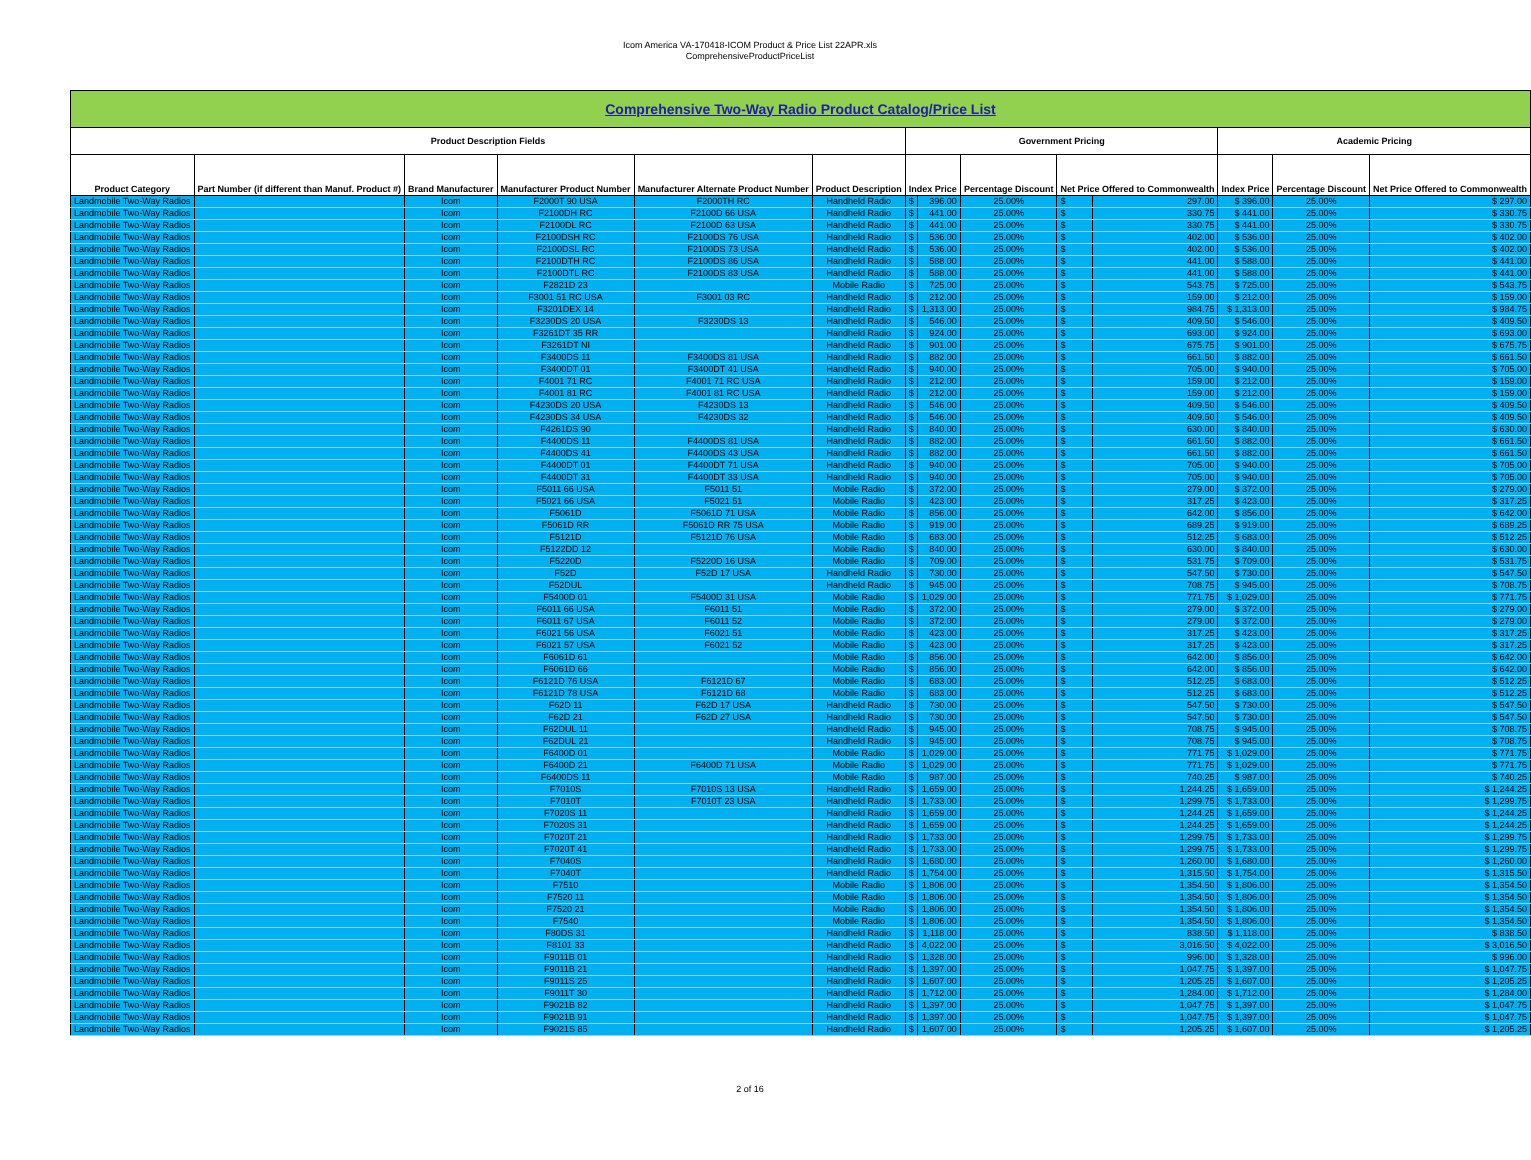Icom America VA-170418-ICOM Product & Price List 22APR.xls
ComprehensiveProductPriceList
| Comprehensive Two-Way Radio Product Catalog/Price List | | | | | | | | | | | | | |
| Product Description Fields | | | | | | Government Pricing | | | | | Academic Pricing | | |
| Product Category | Part Number (if different than Manuf. Product #) | Brand Manufacturer | Manufacturer Product Number | Manufacturer Alternate Product Number | Product Description | Index Price | | Percentage Discount | Net Price Offered to Commonwealth | | Index Price | Percentage Discount | Net Price Offered to Commonwealth |
| Landmobile Two-Way Radios | | Icom | F2000T 90 USA | F2000TH RC | Handheld Radio | $ | 396.00 | 25.00% | $ | 297.00 | $ 396.00 | 25.00% | $ 297.00 |
| Landmobile Two-Way Radios | | Icom | F2100DH RC | F2100D 66 USA | Handheld Radio | $ | 441.00 | 25.00% | $ | 330.75 | $ 441.00 | 25.00% | $ 330.75 |
| Landmobile Two-Way Radios | | Icom | F2100DL RC | F2100D 63 USA | Handheld Radio | $ | 441.00 | 25.00% | $ | 330.75 | $ 441.00 | 25.00% | $ 330.75 |
| Landmobile Two-Way Radios | | Icom | F2100DSH RC | F2100DS 76 USA | Handheld Radio | $ | 536.00 | 25.00% | $ | 402.00 | $ 536.00 | 25.00% | $ 402.00 |
| Landmobile Two-Way Radios | | Icom | F2100DSL RC | F2100DS 73 USA | Handheld Radio | $ | 536.00 | 25.00% | $ | 402.00 | $ 536.00 | 25.00% | $ 402.00 |
| Landmobile Two-Way Radios | | Icom | F2100DTH RC | F2100DS 86 USA | Handheld Radio | $ | 588.00 | 25.00% | $ | 441.00 | $ 588.00 | 25.00% | $ 441.00 |
| Landmobile Two-Way Radios | | Icom | F2100DTL RC | F2100DS 83 USA | Handheld Radio | $ | 588.00 | 25.00% | $ | 441.00 | $ 588.00 | 25.00% | $ 441.00 |
| Landmobile Two-Way Radios | | Icom | F2821D 23 | | Mobile Radio | $ | 725.00 | 25.00% | $ | 543.75 | $ 725.00 | 25.00% | $ 543.75 |
| Landmobile Two-Way Radios | | Icom | F3001 51 RC USA | F3001 03 RC | Handheld Radio | $ | 212.00 | 25.00% | $ | 159.00 | $ 212.00 | 25.00% | $ 159.00 |
| Landmobile Two-Way Radios | | Icom | F3201DEX 14 | | Handheld Radio | $ | 1,313.00 | 25.00% | $ | 984.75 | $ 1,313.00 | 25.00% | $ 984.75 |
| Landmobile Two-Way Radios | | Icom | F3230DS 20 USA | F3230DS 13 | Handheld Radio | $ | 546.00 | 25.00% | $ | 409.50 | $ 546.00 | 25.00% | $ 409.50 |
| Landmobile Two-Way Radios | | Icom | F3261DT 35 RR | | Handheld Radio | $ | 924.00 | 25.00% | $ | 693.00 | $ 924.00 | 25.00% | $ 693.00 |
| Landmobile Two-Way Radios | | Icom | F3261DT NI | | Handheld Radio | $ | 901.00 | 25.00% | $ | 675.75 | $ 901.00 | 25.00% | $ 675.75 |
| Landmobile Two-Way Radios | | Icom | F3400DS 11 | F3400DS 81 USA | Handheld Radio | $ | 882.00 | 25.00% | $ | 661.50 | $ 882.00 | 25.00% | $ 661.50 |
| Landmobile Two-Way Radios | | Icom | F3400DT 01 | F3400DT 41 USA | Handheld Radio | $ | 940.00 | 25.00% | $ | 705.00 | $ 940.00 | 25.00% | $ 705.00 |
| Landmobile Two-Way Radios | | Icom | F4001 71 RC | F4001 71 RC USA | Handheld Radio | $ | 212.00 | 25.00% | $ | 159.00 | $ 212.00 | 25.00% | $ 159.00 |
| Landmobile Two-Way Radios | | Icom | F4001 81 RC | F4001 81 RC USA | Handheld Radio | $ | 212.00 | 25.00% | $ | 159.00 | $ 212.00 | 25.00% | $ 159.00 |
| Landmobile Two-Way Radios | | Icom | F4230DS 20 USA | F4230DS 13 | Handheld Radio | $ | 546.00 | 25.00% | $ | 409.50 | $ 546.00 | 25.00% | $ 409.50 |
| Landmobile Two-Way Radios | | Icom | F4230DS 34 USA | F4230DS 32 | Handheld Radio | $ | 546.00 | 25.00% | $ | 409.50 | $ 546.00 | 25.00% | $ 409.50 |
| Landmobile Two-Way Radios | | Icom | F4261DS 90 | | Handheld Radio | $ | 840.00 | 25.00% | $ | 630.00 | $ 840.00 | 25.00% | $ 630.00 |
| Landmobile Two-Way Radios | | Icom | F4400DS 11 | F4400DS 81 USA | Handheld Radio | $ | 882.00 | 25.00% | $ | 661.50 | $ 882.00 | 25.00% | $ 661.50 |
| Landmobile Two-Way Radios | | Icom | F4400DS 41 | F4400DS 43 USA | Handheld Radio | $ | 882.00 | 25.00% | $ | 661.50 | $ 882.00 | 25.00% | $ 661.50 |
| Landmobile Two-Way Radios | | Icom | F4400DT 01 | F4400DT 71 USA | Handheld Radio | $ | 940.00 | 25.00% | $ | 705.00 | $ 940.00 | 25.00% | $ 705.00 |
| Landmobile Two-Way Radios | | Icom | F4400DT 31 | F4400DT 33 USA | Handheld Radio | $ | 940.00 | 25.00% | $ | 705.00 | $ 940.00 | 25.00% | $ 705.00 |
| Landmobile Two-Way Radios | | Icom | F5011 66 USA | F5011 51 | Mobile Radio | $ | 372.00 | 25.00% | $ | 279.00 | $ 372.00 | 25.00% | $ 279.00 |
| Landmobile Two-Way Radios | | Icom | F5021 66 USA | F5021 51 | Mobile Radio | $ | 423.00 | 25.00% | $ | 317.25 | $ 423.00 | 25.00% | $ 317.25 |
| Landmobile Two-Way Radios | | Icom | F5061D | F5061D 71 USA | Mobile Radio | $ | 856.00 | 25.00% | $ | 642.00 | $ 856.00 | 25.00% | $ 642.00 |
| Landmobile Two-Way Radios | | Icom | F5061D RR | F5061D RR 75 USA | Mobile Radio | $ | 919.00 | 25.00% | $ | 689.25 | $ 919.00 | 25.00% | $ 689.25 |
| Landmobile Two-Way Radios | | Icom | F5121D | F5121D 76 USA | Mobile Radio | $ | 683.00 | 25.00% | $ | 512.25 | $ 683.00 | 25.00% | $ 512.25 |
| Landmobile Two-Way Radios | | Icom | F5122DD 12 | | Mobile Radio | $ | 840.00 | 25.00% | $ | 630.00 | $ 840.00 | 25.00% | $ 630.00 |
| Landmobile Two-Way Radios | | Icom | F5220D | F5220D 16 USA | Mobile Radio | $ | 709.00 | 25.00% | $ | 531.75 | $ 709.00 | 25.00% | $ 531.75 |
| Landmobile Two-Way Radios | | Icom | F52D | F52D 17 USA | Handheld Radio | $ | 730.00 | 25.00% | $ | 547.50 | $ 730.00 | 25.00% | $ 547.50 |
| Landmobile Two-Way Radios | | Icom | F52DUL | | Handheld Radio | $ | 945.00 | 25.00% | $ | 708.75 | $ 945.00 | 25.00% | $ 708.75 |
| Landmobile Two-Way Radios | | Icom | F5400D 01 | F5400D 31 USA | Mobile Radio | $ | 1,029.00 | 25.00% | $ | 771.75 | $ 1,029.00 | 25.00% | $ 771.75 |
| Landmobile Two-Way Radios | | Icom | F6011 66 USA | F6011 51 | Mobile Radio | $ | 372.00 | 25.00% | $ | 279.00 | $ 372.00 | 25.00% | $ 279.00 |
| Landmobile Two-Way Radios | | Icom | F6011 67 USA | F6011 52 | Mobile Radio | $ | 372.00 | 25.00% | $ | 279.00 | $ 372.00 | 25.00% | $ 279.00 |
| Landmobile Two-Way Radios | | Icom | F6021 56 USA | F6021 51 | Mobile Radio | $ | 423.00 | 25.00% | $ | 317.25 | $ 423.00 | 25.00% | $ 317.25 |
| Landmobile Two-Way Radios | | Icom | F6021 57 USA | F6021 52 | Mobile Radio | $ | 423.00 | 25.00% | $ | 317.25 | $ 423.00 | 25.00% | $ 317.25 |
| Landmobile Two-Way Radios | | Icom | F6061D 61 | | Mobile Radio | $ | 856.00 | 25.00% | $ | 642.00 | $ 856.00 | 25.00% | $ 642.00 |
| Landmobile Two-Way Radios | | Icom | F6061D 66 | | Mobile Radio | $ | 856.00 | 25.00% | $ | 642.00 | $ 856.00 | 25.00% | $ 642.00 |
| Landmobile Two-Way Radios | | Icom | F6121D 76 USA | F6121D 67 | Mobile Radio | $ | 683.00 | 25.00% | $ | 512.25 | $ 683.00 | 25.00% | $ 512.25 |
| Landmobile Two-Way Radios | | Icom | F6121D 78 USA | F6121D 68 | Mobile Radio | $ | 683.00 | 25.00% | $ | 512.25 | $ 683.00 | 25.00% | $ 512.25 |
| Landmobile Two-Way Radios | | Icom | F62D 11 | F62D 17 USA | Handheld Radio | $ | 730.00 | 25.00% | $ | 547.50 | $ 730.00 | 25.00% | $ 547.50 |
| Landmobile Two-Way Radios | | Icom | F62D 21 | F62D 27 USA | Handheld Radio | $ | 730.00 | 25.00% | $ | 547.50 | $ 730.00 | 25.00% | $ 547.50 |
| Landmobile Two-Way Radios | | Icom | F62DUL 11 | | Handheld Radio | $ | 945.00 | 25.00% | $ | 708.75 | $ 945.00 | 25.00% | $ 708.75 |
| Landmobile Two-Way Radios | | Icom | F62DUL 21 | | Handheld Radio | $ | 945.00 | 25.00% | $ | 708.75 | $ 945.00 | 25.00% | $ 708.75 |
| Landmobile Two-Way Radios | | Icom | F6400D 01 | | Mobile Radio | $ | 1,029.00 | 25.00% | $ | 771.75 | $ 1,029.00 | 25.00% | $ 771.75 |
| Landmobile Two-Way Radios | | Icom | F6400D 21 | F6400D 71 USA | Mobile Radio | $ | 1,029.00 | 25.00% | $ | 771.75 | $ 1,029.00 | 25.00% | $ 771.75 |
| Landmobile Two-Way Radios | | Icom | F6400DS 11 | | Mobile Radio | $ | 987.00 | 25.00% | $ | 740.25 | $ 987.00 | 25.00% | $ 740.25 |
| Landmobile Two-Way Radios | | Icom | F7010S | F7010S 13 USA | Handheld Radio | $ | 1,659.00 | 25.00% | $ | 1,244.25 | $ 1,659.00 | 25.00% | $ 1,244.25 |
| Landmobile Two-Way Radios | | Icom | F7010T | F7010T 23 USA | Handheld Radio | $ | 1,733.00 | 25.00% | $ | 1,299.75 | $ 1,733.00 | 25.00% | $ 1,299.75 |
| Landmobile Two-Way Radios | | Icom | F7020S 11 | | Handheld Radio | $ | 1,659.00 | 25.00% | $ | 1,244.25 | $ 1,659.00 | 25.00% | $ 1,244.25 |
| Landmobile Two-Way Radios | | Icom | F7020S 31 | | Handheld Radio | $ | 1,659.00 | 25.00% | $ | 1,244.25 | $ 1,659.00 | 25.00% | $ 1,244.25 |
| Landmobile Two-Way Radios | | Icom | F7020T 21 | | Handheld Radio | $ | 1,733.00 | 25.00% | $ | 1,299.75 | $ 1,733.00 | 25.00% | $ 1,299.75 |
| Landmobile Two-Way Radios | | Icom | F7020T 41 | | Handheld Radio | $ | 1,733.00 | 25.00% | $ | 1,299.75 | $ 1,733.00 | 25.00% | $ 1,299.75 |
| Landmobile Two-Way Radios | | Icom | F7040S | | Handheld Radio | $ | 1,680.00 | 25.00% | $ | 1,260.00 | $ 1,680.00 | 25.00% | $ 1,260.00 |
| Landmobile Two-Way Radios | | Icom | F7040T | | Handheld Radio | $ | 1,754.00 | 25.00% | $ | 1,315.50 | $ 1,754.00 | 25.00% | $ 1,315.50 |
| Landmobile Two-Way Radios | | Icom | F7510 | | Mobile Radio | $ | 1,806.00 | 25.00% | $ | 1,354.50 | $ 1,806.00 | 25.00% | $ 1,354.50 |
| Landmobile Two-Way Radios | | Icom | F7520 11 | | Mobile Radio | $ | 1,806.00 | 25.00% | $ | 1,354.50 | $ 1,806.00 | 25.00% | $ 1,354.50 |
| Landmobile Two-Way Radios | | Icom | F7520 21 | | Mobile Radio | $ | 1,806.00 | 25.00% | $ | 1,354.50 | $ 1,806.00 | 25.00% | $ 1,354.50 |
| Landmobile Two-Way Radios | | Icom | F7540 | | Mobile Radio | $ | 1,806.00 | 25.00% | $ | 1,354.50 | $ 1,806.00 | 25.00% | $ 1,354.50 |
| Landmobile Two-Way Radios | | Icom | F80DS 31 | | Handheld Radio | $ | 1,118.00 | 25.00% | $ | 838.50 | $ 1,118.00 | 25.00% | $ 838.50 |
| Landmobile Two-Way Radios | | Icom | F8101 33 | | Handheld Radio | $ | 4,022.00 | 25.00% | $ | 3,016.50 | $ 4,022.00 | 25.00% | $ 3,016.50 |
| Landmobile Two-Way Radios | | Icom | F9011B 01 | | Handheld Radio | $ | 1,328.00 | 25.00% | $ | 996.00 | $ 1,328.00 | 25.00% | $ 996.00 |
| Landmobile Two-Way Radios | | Icom | F9011B 21 | | Handheld Radio | $ | 1,397.00 | 25.00% | $ | 1,047.75 | $ 1,397.00 | 25.00% | $ 1,047.75 |
| Landmobile Two-Way Radios | | Icom | F9011S 25 | | Handheld Radio | $ | 1,607.00 | 25.00% | $ | 1,205.25 | $ 1,607.00 | 25.00% | $ 1,205.25 |
| Landmobile Two-Way Radios | | Icom | F9011T 30 | | Handheld Radio | $ | 1,712.00 | 25.00% | $ | 1,284.00 | $ 1,712.00 | 25.00% | $ 1,284.00 |
| Landmobile Two-Way Radios | | Icom | F9021B 82 | | Handheld Radio | $ | 1,397.00 | 25.00% | $ | 1,047.75 | $ 1,397.00 | 25.00% | $ 1,047.75 |
| Landmobile Two-Way Radios | | Icom | F9021B 91 | | Handheld Radio | $ | 1,397.00 | 25.00% | $ | 1,047.75 | $ 1,397.00 | 25.00% | $ 1,047.75 |
| Landmobile Two-Way Radios | | Icom | F9021S 85 | | Handheld Radio | $ | 1,607.00 | 25.00% | $ | 1,205.25 | $ 1,607.00 | 25.00% | $ 1,205.25 |
2 of 16